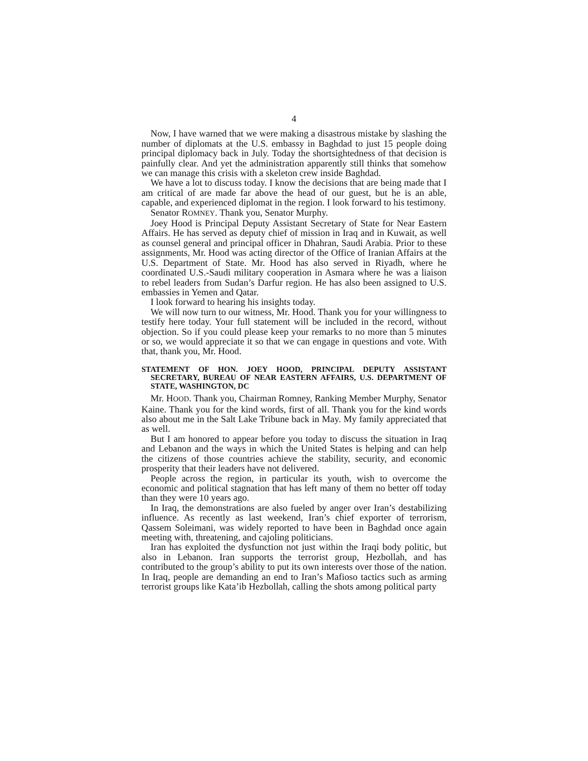4
Now, I have warned that we were making a disastrous mistake by slashing the number of diplomats at the U.S. embassy in Baghdad to just 15 people doing principal diplomacy back in July. Today the shortsightedness of that decision is painfully clear. And yet the administration apparently still thinks that somehow we can manage this crisis with a skeleton crew inside Baghdad.
We have a lot to discuss today. I know the decisions that are being made that I am critical of are made far above the head of our guest, but he is an able, capable, and experienced diplomat in the region. I look forward to his testimony.
Senator ROMNEY. Thank you, Senator Murphy.
Joey Hood is Principal Deputy Assistant Secretary of State for Near Eastern Affairs. He has served as deputy chief of mission in Iraq and in Kuwait, as well as counsel general and principal officer in Dhahran, Saudi Arabia. Prior to these assignments, Mr. Hood was acting director of the Office of Iranian Affairs at the U.S. Department of State. Mr. Hood has also served in Riyadh, where he coordinated U.S.-Saudi military cooperation in Asmara where he was a liaison to rebel leaders from Sudan’s Darfur region. He has also been assigned to U.S. embassies in Yemen and Qatar.
I look forward to hearing his insights today.
We will now turn to our witness, Mr. Hood. Thank you for your willingness to testify here today. Your full statement will be included in the record, without objection. So if you could please keep your remarks to no more than 5 minutes or so, we would appreciate it so that we can engage in questions and vote. With that, thank you, Mr. Hood.
STATEMENT OF HON. JOEY HOOD, PRINCIPAL DEPUTY ASSISTANT SECRETARY, BUREAU OF NEAR EASTERN AFFAIRS, U.S. DEPARTMENT OF STATE, WASHINGTON, DC
Mr. HOOD. Thank you, Chairman Romney, Ranking Member Murphy, Senator Kaine. Thank you for the kind words, first of all. Thank you for the kind words also about me in the Salt Lake Tribune back in May. My family appreciated that as well.
But I am honored to appear before you today to discuss the situation in Iraq and Lebanon and the ways in which the United States is helping and can help the citizens of those countries achieve the stability, security, and economic prosperity that their leaders have not delivered.
People across the region, in particular its youth, wish to overcome the economic and political stagnation that has left many of them no better off today than they were 10 years ago.
In Iraq, the demonstrations are also fueled by anger over Iran’s destabilizing influence. As recently as last weekend, Iran’s chief exporter of terrorism, Qassem Soleimani, was widely reported to have been in Baghdad once again meeting with, threatening, and cajoling politicians.
Iran has exploited the dysfunction not just within the Iraqi body politic, but also in Lebanon. Iran supports the terrorist group, Hezbollah, and has contributed to the group’s ability to put its own interests over those of the nation. In Iraq, people are demanding an end to Iran’s Mafioso tactics such as arming terrorist groups like Kata’ib Hezbollah, calling the shots among political party